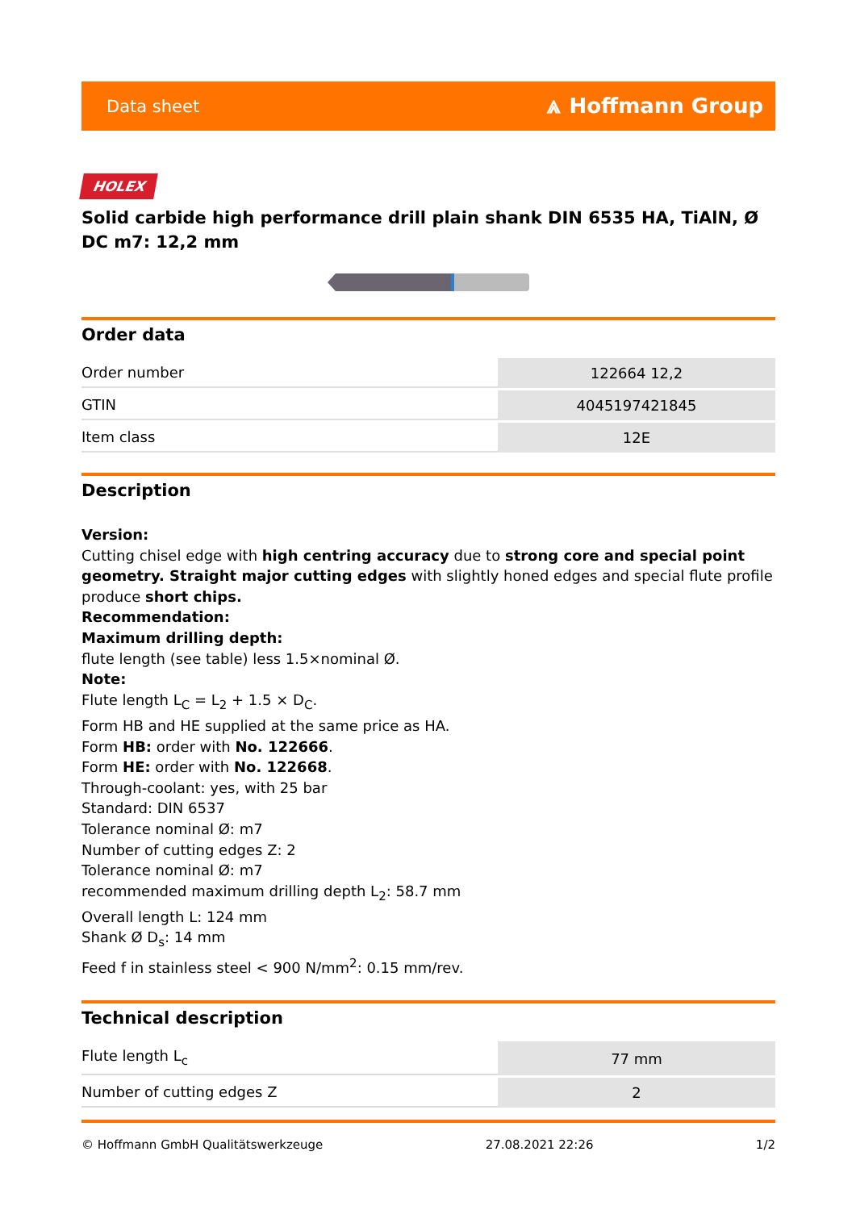Data sheet ⩓ Hoffmann Group
HOLEX
Solid carbide high performance drill plain shank DIN 6535 HA, TiAlN, Ø DC m7: 12,2 mm
Order data
| Order number | 122664 12,2 |
| GTIN | 4045197421845 |
| Item class | 12E |
Description
Version:
Cutting chisel edge with high centring accuracy due to strong core and special point geometry. Straight major cutting edges with slightly honed edges and special flute profile produce short chips.
Recommendation:
Maximum drilling depth:
flute length (see table) less 1.5×nominal Ø.
Note:
Flute length L<sub>C</sub> = L<sub>2</sub> + 1.5 × D<sub>C</sub>.
Form HB and HE supplied at the same price as HA.
Form HB: order with No. 122666.
Form HE: order with No. 122668.
Through-coolant: yes, with 25 bar
Standard: DIN 6537
Tolerance nominal Ø: m7
Number of cutting edges Z: 2
Tolerance nominal Ø: m7
recommended maximum drilling depth L<sub>2</sub>: 58.7 mm
Overall length L: 124 mm
Shank Ø D<sub>s</sub>: 14 mm
Feed f in stainless steel < 900 N/mm<sup>2</sup>: 0.15 mm/rev.
Technical description
| Flute length L<sub>c</sub> | 77 mm |
| Number of cutting edges Z | 2 |
© Hoffmann GmbH Qualitätswerkzeuge 27.08.2021 22:26 1/2